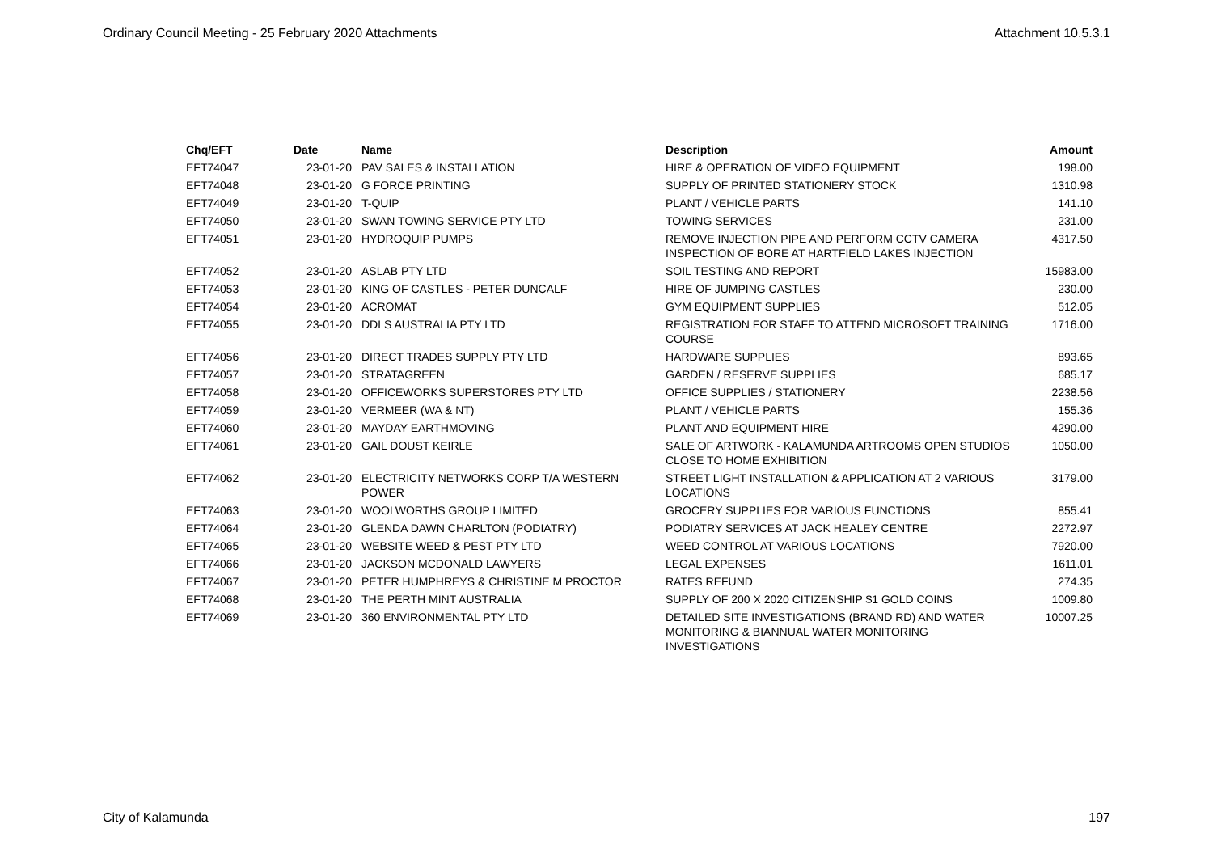Ordinary Council Meeting - 25 February 2020 Attachments Attachment 10.5.3.1
| Chq/EFT | Date | Name | Description | Amount |
| --- | --- | --- | --- | --- |
| EFT74047 | 23-01-20 | PAV SALES & INSTALLATION | HIRE & OPERATION OF VIDEO EQUIPMENT | 198.00 |
| EFT74048 | 23-01-20 | G FORCE PRINTING | SUPPLY OF PRINTED STATIONERY STOCK | 1310.98 |
| EFT74049 | 23-01-20 | T-QUIP | PLANT / VEHICLE PARTS | 141.10 |
| EFT74050 | 23-01-20 | SWAN TOWING SERVICE PTY LTD | TOWING SERVICES | 231.00 |
| EFT74051 | 23-01-20 | HYDROQUIP PUMPS | REMOVE INJECTION PIPE AND PERFORM CCTV CAMERA INSPECTION OF BORE AT HARTFIELD LAKES INJECTION | 4317.50 |
| EFT74052 | 23-01-20 | ASLAB PTY LTD | SOIL TESTING AND REPORT | 15983.00 |
| EFT74053 | 23-01-20 | KING OF CASTLES - PETER DUNCALF | HIRE OF JUMPING CASTLES | 230.00 |
| EFT74054 | 23-01-20 | ACROMAT | GYM EQUIPMENT SUPPLIES | 512.05 |
| EFT74055 | 23-01-20 | DDLS AUSTRALIA PTY LTD | REGISTRATION FOR STAFF TO ATTEND MICROSOFT TRAINING COURSE | 1716.00 |
| EFT74056 | 23-01-20 | DIRECT TRADES SUPPLY PTY LTD | HARDWARE SUPPLIES | 893.65 |
| EFT74057 | 23-01-20 | STRATAGREEN | GARDEN / RESERVE SUPPLIES | 685.17 |
| EFT74058 | 23-01-20 | OFFICEWORKS SUPERSTORES PTY LTD | OFFICE SUPPLIES / STATIONERY | 2238.56 |
| EFT74059 | 23-01-20 | VERMEER (WA & NT) | PLANT / VEHICLE PARTS | 155.36 |
| EFT74060 | 23-01-20 | MAYDAY EARTHMOVING | PLANT AND EQUIPMENT HIRE | 4290.00 |
| EFT74061 | 23-01-20 | GAIL DOUST KEIRLE | SALE OF ARTWORK - KALAMUNDA ARTROOMS OPEN STUDIOS CLOSE TO HOME EXHIBITION | 1050.00 |
| EFT74062 | 23-01-20 | ELECTRICITY NETWORKS CORP T/A WESTERN POWER | STREET LIGHT INSTALLATION & APPLICATION AT 2 VARIOUS LOCATIONS | 3179.00 |
| EFT74063 | 23-01-20 | WOOLWORTHS GROUP LIMITED | GROCERY SUPPLIES FOR VARIOUS FUNCTIONS | 855.41 |
| EFT74064 | 23-01-20 | GLENDA DAWN CHARLTON (PODIATRY) | PODIATRY SERVICES AT JACK HEALEY CENTRE | 2272.97 |
| EFT74065 | 23-01-20 | WEBSITE WEED & PEST PTY LTD | WEED CONTROL AT VARIOUS LOCATIONS | 7920.00 |
| EFT74066 | 23-01-20 | JACKSON MCDONALD LAWYERS | LEGAL EXPENSES | 1611.01 |
| EFT74067 | 23-01-20 | PETER HUMPHREYS & CHRISTINE M PROCTOR | RATES REFUND | 274.35 |
| EFT74068 | 23-01-20 | THE PERTH MINT AUSTRALIA | SUPPLY OF 200 X 2020 CITIZENSHIP $1 GOLD COINS | 1009.80 |
| EFT74069 | 23-01-20 | 360 ENVIRONMENTAL PTY LTD | DETAILED SITE INVESTIGATIONS (BRAND RD) AND WATER MONITORING & BIANNUAL WATER MONITORING INVESTIGATIONS | 10007.25 |
City of Kalamunda 197